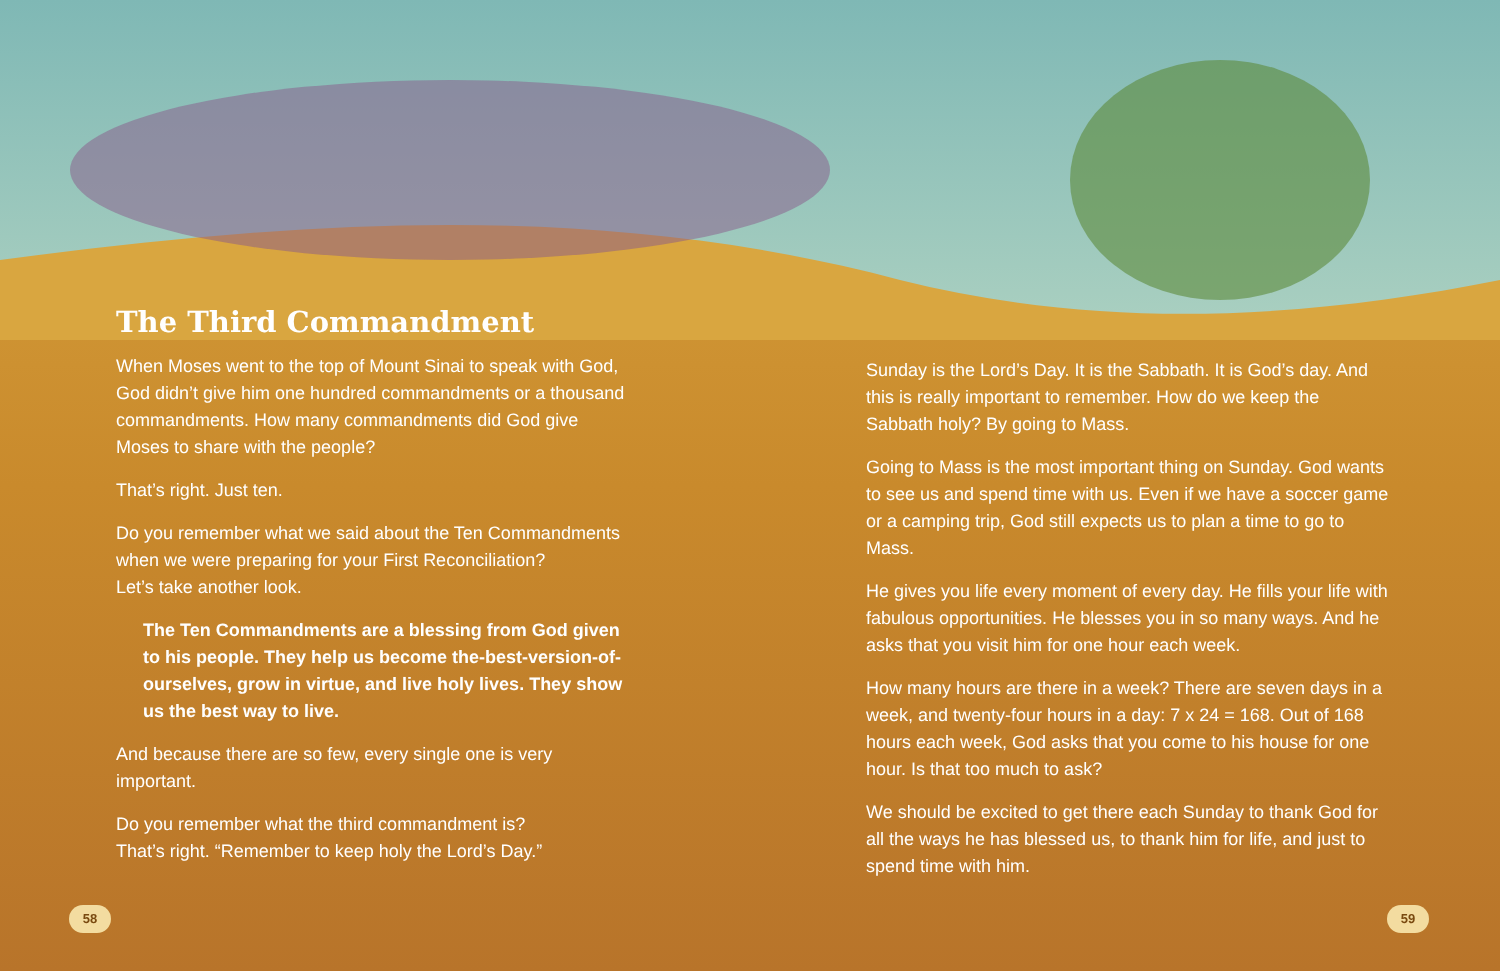The Third Commandment
When Moses went to the top of Mount Sinai to speak with God, God didn’t give him one hundred commandments or a thousand commandments. How many commandments did God give Moses to share with the people?
That’s right. Just ten.
Do you remember what we said about the Ten Commandments when we were preparing for your First Reconciliation?
Let’s take another look.
The Ten Commandments are a blessing from God given to his people. They help us become the-best-version-of-ourselves, grow in virtue, and live holy lives. They show us the best way to live.
And because there are so few, every single one is very important.
Do you remember what the third commandment is?
That’s right. “Remember to keep holy the Lord’s Day.”
Sunday is the Lord’s Day. It is the Sabbath. It is God’s day. And this is really important to remember. How do we keep the Sabbath holy? By going to Mass.
Going to Mass is the most important thing on Sunday. God wants to see us and spend time with us. Even if we have a soccer game or a camping trip, God still expects us to plan a time to go to Mass.
He gives you life every moment of every day. He fills your life with fabulous opportunities. He blesses you in so many ways. And he asks that you visit him for one hour each week.
How many hours are there in a week? There are seven days in a week, and twenty-four hours in a day: 7 x 24 = 168. Out of 168 hours each week, God asks that you come to his house for one hour. Is that too much to ask?
We should be excited to get there each Sunday to thank God for all the ways he has blessed us, to thank him for life, and just to spend time with him.
58 59